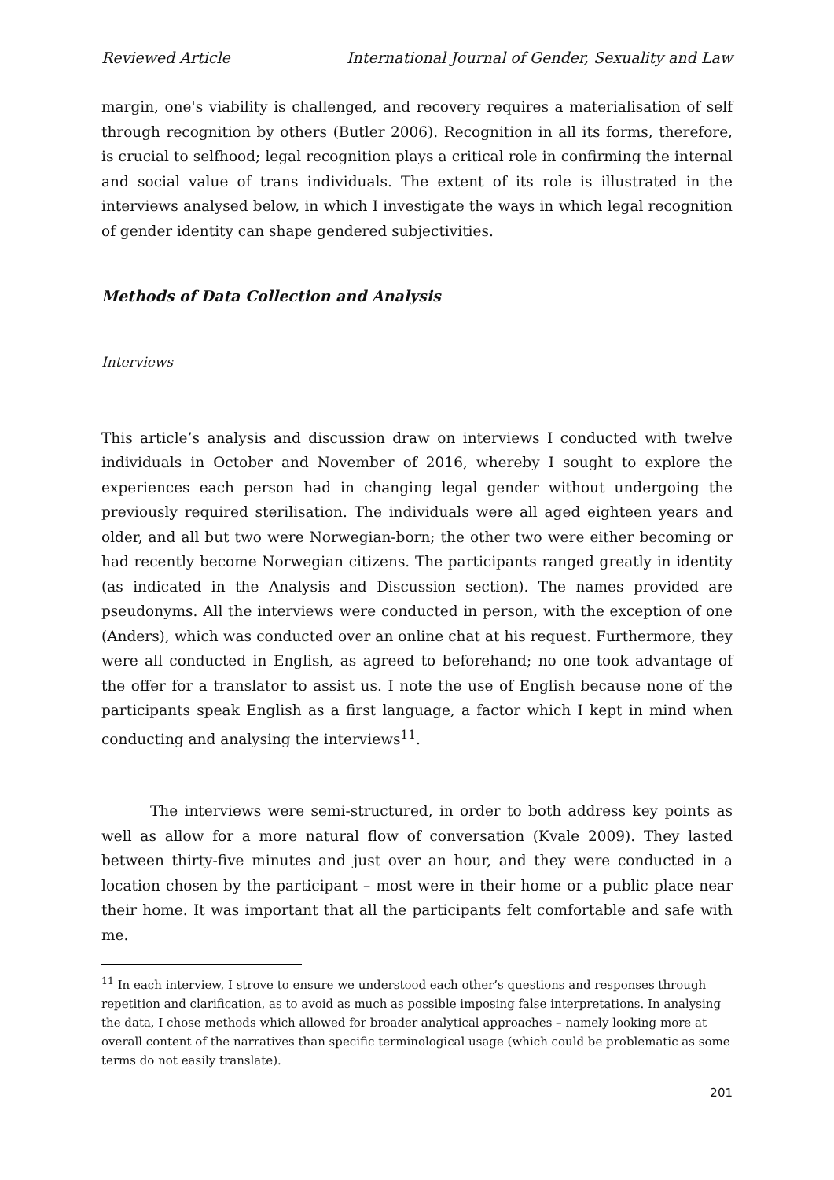Reviewed Article International Journal of Gender, Sexuality and Law
margin, one's viability is challenged, and recovery requires a materialisation of self through recognition by others (Butler 2006). Recognition in all its forms, therefore, is crucial to selfhood; legal recognition plays a critical role in confirming the internal and social value of trans individuals. The extent of its role is illustrated in the interviews analysed below, in which I investigate the ways in which legal recognition of gender identity can shape gendered subjectivities.
Methods of Data Collection and Analysis
Interviews
This article’s analysis and discussion draw on interviews I conducted with twelve individuals in October and November of 2016, whereby I sought to explore the experiences each person had in changing legal gender without undergoing the previously required sterilisation. The individuals were all aged eighteen years and older, and all but two were Norwegian-born; the other two were either becoming or had recently become Norwegian citizens. The participants ranged greatly in identity (as indicated in the Analysis and Discussion section). The names provided are pseudonyms. All the interviews were conducted in person, with the exception of one (Anders), which was conducted over an online chat at his request. Furthermore, they were all conducted in English, as agreed to beforehand; no one took advantage of the offer for a translator to assist us. I note the use of English because none of the participants speak English as a first language, a factor which I kept in mind when conducting and analysing the interviews<sup>11</sup>.
The interviews were semi-structured, in order to both address key points as well as allow for a more natural flow of conversation (Kvale 2009). They lasted between thirty-five minutes and just over an hour, and they were conducted in a location chosen by the participant – most were in their home or a public place near their home. It was important that all the participants felt comfortable and safe with me.
<sup>11</sup> In each interview, I strove to ensure we understood each other’s questions and responses through repetition and clarification, as to avoid as much as possible imposing false interpretations. In analysing the data, I chose methods which allowed for broader analytical approaches – namely looking more at overall content of the narratives than specific terminological usage (which could be problematic as some terms do not easily translate).
201